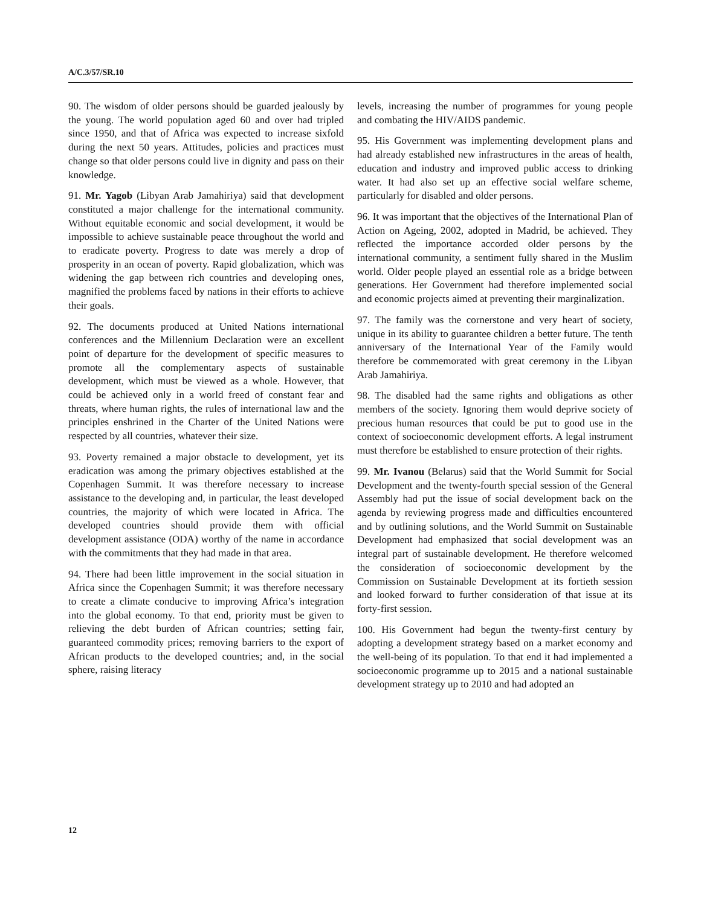A/C.3/57/SR.10
90. The wisdom of older persons should be guarded jealously by the young. The world population aged 60 and over had tripled since 1950, and that of Africa was expected to increase sixfold during the next 50 years. Attitudes, policies and practices must change so that older persons could live in dignity and pass on their knowledge.
91. Mr. Yagob (Libyan Arab Jamahiriya) said that development constituted a major challenge for the international community. Without equitable economic and social development, it would be impossible to achieve sustainable peace throughout the world and to eradicate poverty. Progress to date was merely a drop of prosperity in an ocean of poverty. Rapid globalization, which was widening the gap between rich countries and developing ones, magnified the problems faced by nations in their efforts to achieve their goals.
92. The documents produced at United Nations international conferences and the Millennium Declaration were an excellent point of departure for the development of specific measures to promote all the complementary aspects of sustainable development, which must be viewed as a whole. However, that could be achieved only in a world freed of constant fear and threats, where human rights, the rules of international law and the principles enshrined in the Charter of the United Nations were respected by all countries, whatever their size.
93. Poverty remained a major obstacle to development, yet its eradication was among the primary objectives established at the Copenhagen Summit. It was therefore necessary to increase assistance to the developing and, in particular, the least developed countries, the majority of which were located in Africa. The developed countries should provide them with official development assistance (ODA) worthy of the name in accordance with the commitments that they had made in that area.
94. There had been little improvement in the social situation in Africa since the Copenhagen Summit; it was therefore necessary to create a climate conducive to improving Africa’s integration into the global economy. To that end, priority must be given to relieving the debt burden of African countries; setting fair, guaranteed commodity prices; removing barriers to the export of African products to the developed countries; and, in the social sphere, raising literacy
levels, increasing the number of programmes for young people and combating the HIV/AIDS pandemic.
95. His Government was implementing development plans and had already established new infrastructures in the areas of health, education and industry and improved public access to drinking water. It had also set up an effective social welfare scheme, particularly for disabled and older persons.
96. It was important that the objectives of the International Plan of Action on Ageing, 2002, adopted in Madrid, be achieved. They reflected the importance accorded older persons by the international community, a sentiment fully shared in the Muslim world. Older people played an essential role as a bridge between generations. Her Government had therefore implemented social and economic projects aimed at preventing their marginalization.
97. The family was the cornerstone and very heart of society, unique in its ability to guarantee children a better future. The tenth anniversary of the International Year of the Family would therefore be commemorated with great ceremony in the Libyan Arab Jamahiriya.
98. The disabled had the same rights and obligations as other members of the society. Ignoring them would deprive society of precious human resources that could be put to good use in the context of socioeconomic development efforts. A legal instrument must therefore be established to ensure protection of their rights.
99. Mr. Ivanou (Belarus) said that the World Summit for Social Development and the twenty-fourth special session of the General Assembly had put the issue of social development back on the agenda by reviewing progress made and difficulties encountered and by outlining solutions, and the World Summit on Sustainable Development had emphasized that social development was an integral part of sustainable development. He therefore welcomed the consideration of socioeconomic development by the Commission on Sustainable Development at its fortieth session and looked forward to further consideration of that issue at its forty-first session.
100. His Government had begun the twenty-first century by adopting a development strategy based on a market economy and the well-being of its population. To that end it had implemented a socioeconomic programme up to 2015 and a national sustainable development strategy up to 2010 and had adopted an
12